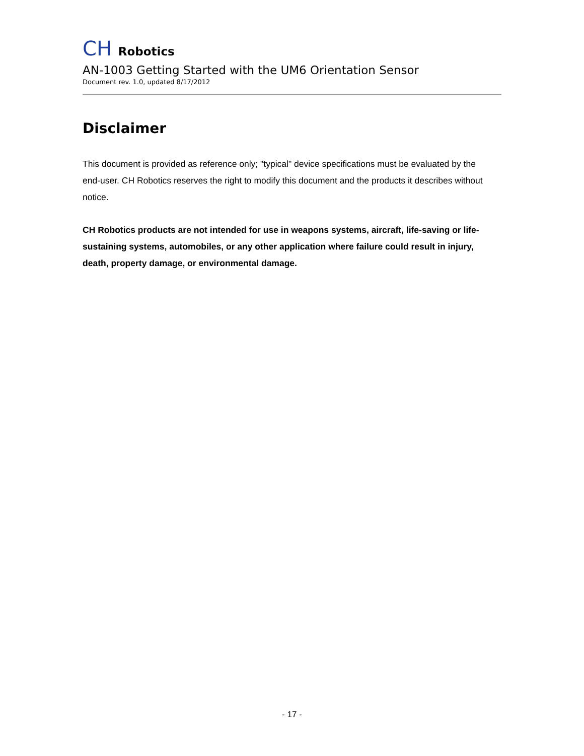CH Robotics
AN-1003 Getting Started with the UM6 Orientation Sensor
Document rev. 1.0, updated 8/17/2012
Disclaimer
This document is provided as reference only; "typical" device specifications must be evaluated by the end-user. CH Robotics reserves the right to modify this document and the products it describes without notice.
CH Robotics products are not intended for use in weapons systems, aircraft, life-saving or life-sustaining systems, automobiles, or any other application where failure could result in injury, death, property damage, or environmental damage.
- 17 -